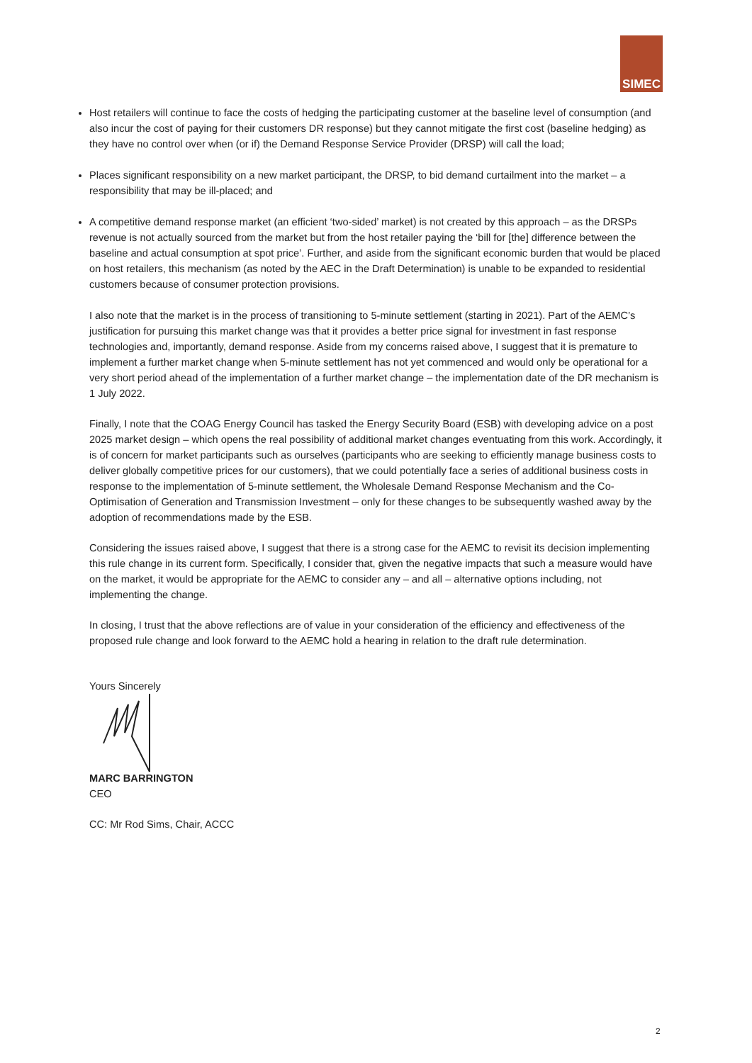SIMEC
Host retailers will continue to face the costs of hedging the participating customer at the baseline level of consumption (and also incur the cost of paying for their customers DR response) but they cannot mitigate the first cost (baseline hedging) as they have no control over when (or if) the Demand Response Service Provider (DRSP) will call the load;
Places significant responsibility on a new market participant, the DRSP, to bid demand curtailment into the market – a responsibility that may be ill-placed; and
A competitive demand response market (an efficient ‘two-sided’ market) is not created by this approach – as the DRSPs revenue is not actually sourced from the market but from the host retailer paying the ‘bill for [the] difference between the baseline and actual consumption at spot price’. Further, and aside from the significant economic burden that would be placed on host retailers, this mechanism (as noted by the AEC in the Draft Determination) is unable to be expanded to residential customers because of consumer protection provisions.
I also note that the market is in the process of transitioning to 5-minute settlement (starting in 2021). Part of the AEMC’s justification for pursuing this market change was that it provides a better price signal for investment in fast response technologies and, importantly, demand response. Aside from my concerns raised above, I suggest that it is premature to implement a further market change when 5-minute settlement has not yet commenced and would only be operational for a very short period ahead of the implementation of a further market change – the implementation date of the DR mechanism is 1 July 2022.
Finally, I note that the COAG Energy Council has tasked the Energy Security Board (ESB) with developing advice on a post 2025 market design – which opens the real possibility of additional market changes eventuating from this work. Accordingly, it is of concern for market participants such as ourselves (participants who are seeking to efficiently manage business costs to deliver globally competitive prices for our customers), that we could potentially face a series of additional business costs in response to the implementation of 5-minute settlement, the Wholesale Demand Response Mechanism and the Co-Optimisation of Generation and Transmission Investment – only for these changes to be subsequently washed away by the adoption of recommendations made by the ESB.
Considering the issues raised above, I suggest that there is a strong case for the AEMC to revisit its decision implementing this rule change in its current form. Specifically, I consider that, given the negative impacts that such a measure would have on the market, it would be appropriate for the AEMC to consider any – and all – alternative options including, not implementing the change.
In closing, I trust that the above reflections are of value in your consideration of the efficiency and effectiveness of the proposed rule change and look forward to the AEMC hold a hearing in relation to the draft rule determination.
Yours Sincerely
MARC BARRINGTON
CEO
CC: Mr Rod Sims, Chair, ACCC
2